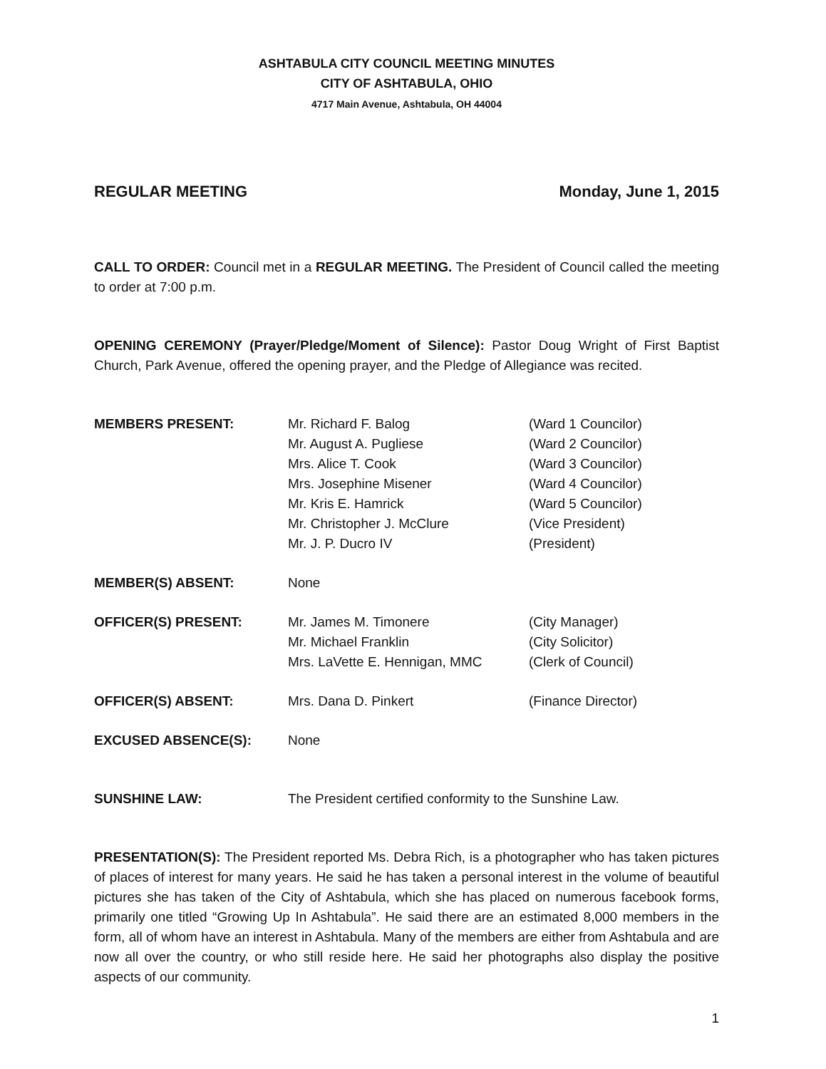ASHTABULA CITY COUNCIL MEETING MINUTES
CITY OF ASHTABULA, OHIO
4717 Main Avenue, Ashtabula, OH 44004
REGULAR MEETING Monday, June 1, 2015
CALL TO ORDER: Council met in a REGULAR MEETING. The President of Council called the meeting to order at 7:00 p.m.
OPENING CEREMONY (Prayer/Pledge/Moment of Silence): Pastor Doug Wright of First Baptist Church, Park Avenue, offered the opening prayer, and the Pledge of Allegiance was recited.
MEMBERS PRESENT: Mr. Richard F. Balog
Mr. August A. Pugliese
Mrs. Alice T. Cook
Mrs. Josephine Misener
Mr. Kris E. Hamrick
Mr. Christopher J. McClure
Mr. J. P. Ducro IV
(Ward 1 Councilor)
(Ward 2 Councilor)
(Ward 3 Councilor)
(Ward 4 Councilor)
(Ward 5 Councilor)
(Vice President)
(President)
MEMBER(S) ABSENT: None
OFFICER(S) PRESENT: Mr. James M. Timonere
Mr. Michael Franklin
Mrs. LaVette E. Hennigan, MMC
(City Manager)
(City Solicitor)
(Clerk of Council)
OFFICER(S) ABSENT: Mrs. Dana D. Pinkert (Finance Director)
EXCUSED ABSENCE(S): None
SUNSHINE LAW: The President certified conformity to the Sunshine Law.
PRESENTATION(S): The President reported Ms. Debra Rich, is a photographer who has taken pictures of places of interest for many years. He said he has taken a personal interest in the volume of beautiful pictures she has taken of the City of Ashtabula, which she has placed on numerous facebook forms, primarily one titled “Growing Up In Ashtabula”. He said there are an estimated 8,000 members in the form, all of whom have an interest in Ashtabula. Many of the members are either from Ashtabula and are now all over the country, or who still reside here. He said her photographs also display the positive aspects of our community.
1